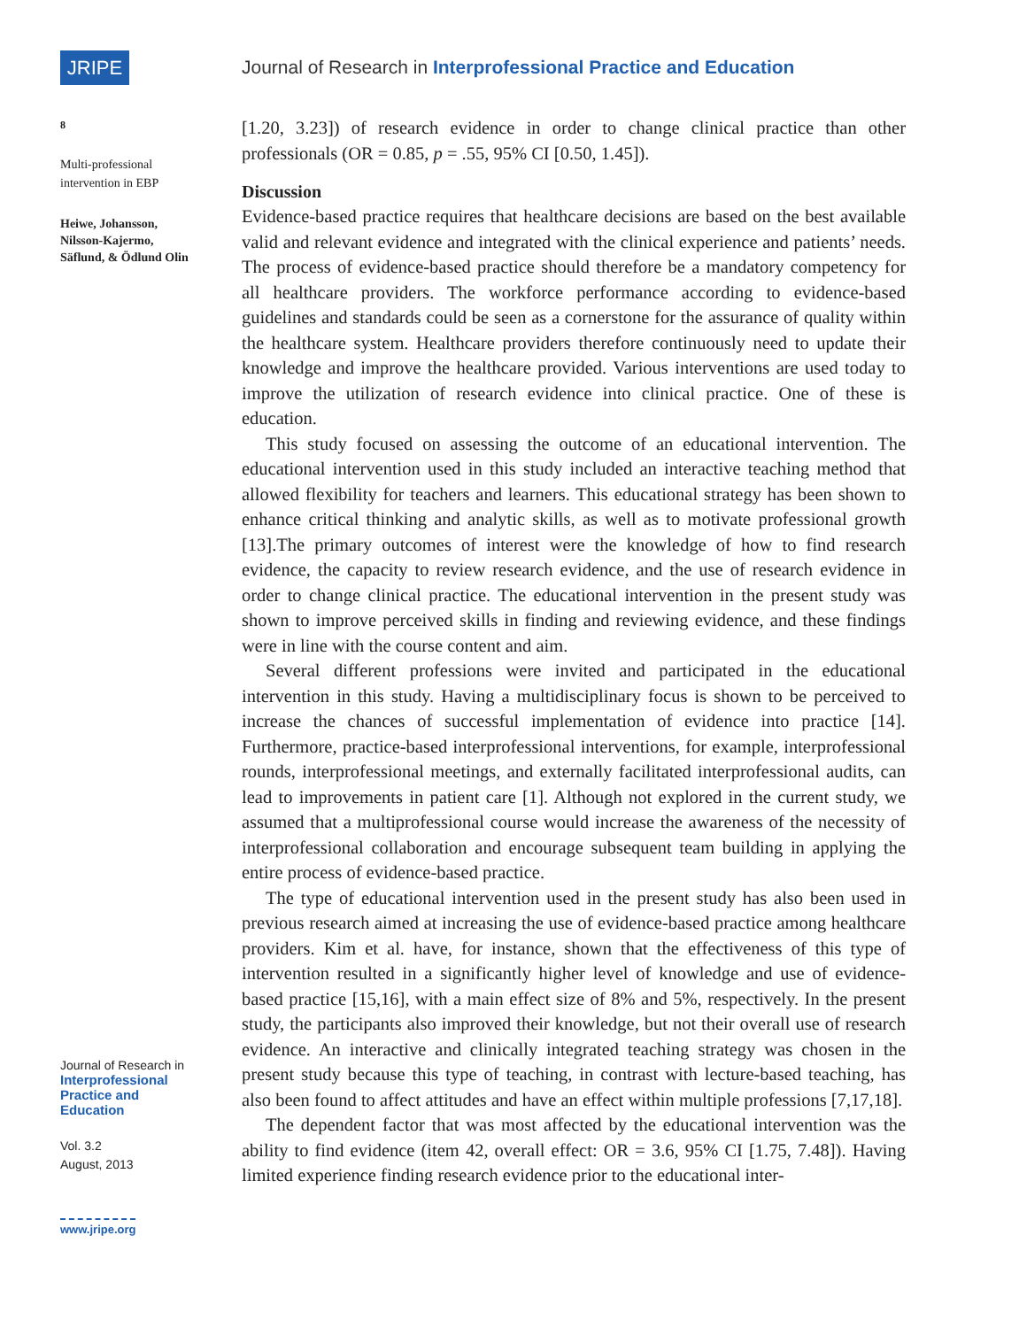JRIPE
8
Multi-professional intervention in EBP
Heiwe, Johansson, Nilsson-Kajermo, Säflund, & Ödlund Olin
Journal of Research in
Interprofessional Practice and Education
Vol. 3.2
August, 2013
www.jripe.org
Journal of Research in Interprofessional Practice and Education
[1.20, 3.23]) of research evidence in order to change clinical practice than other professionals (OR = 0.85, p = .55, 95% CI [0.50, 1.45]).
Discussion
Evidence-based practice requires that healthcare decisions are based on the best available valid and relevant evidence and integrated with the clinical experience and patients’ needs. The process of evidence-based practice should therefore be a mandatory competency for all healthcare providers. The workforce performance according to evidence-based guidelines and standards could be seen as a cornerstone for the assurance of quality within the healthcare system. Healthcare providers therefore continuously need to update their knowledge and improve the healthcare provided. Various interventions are used today to improve the utilization of research evidence into clinical practice. One of these is education.
This study focused on assessing the outcome of an educational intervention. The educational intervention used in this study included an interactive teaching method that allowed flexibility for teachers and learners. This educational strategy has been shown to enhance critical thinking and analytic skills, as well as to motivate professional growth [13].The primary outcomes of interest were the knowledge of how to find research evidence, the capacity to review research evidence, and the use of research evidence in order to change clinical practice. The educational intervention in the present study was shown to improve perceived skills in finding and reviewing evidence, and these findings were in line with the course content and aim.
Several different professions were invited and participated in the educational intervention in this study. Having a multidisciplinary focus is shown to be perceived to increase the chances of successful implementation of evidence into practice [14]. Furthermore, practice-based interprofessional interventions, for example, interprofessional rounds, interprofessional meetings, and externally facilitated interprofessional audits, can lead to improvements in patient care [1]. Although not explored in the current study, we assumed that a multiprofessional course would increase the awareness of the necessity of interprofessional collaboration and encourage subsequent team building in applying the entire process of evidence-based practice.
The type of educational intervention used in the present study has also been used in previous research aimed at increasing the use of evidence-based practice among healthcare providers. Kim et al. have, for instance, shown that the effectiveness of this type of intervention resulted in a significantly higher level of knowledge and use of evidence-based practice [15,16], with a main effect size of 8% and 5%, respectively. In the present study, the participants also improved their knowledge, but not their overall use of research evidence. An interactive and clinically integrated teaching strategy was chosen in the present study because this type of teaching, in contrast with lecture-based teaching, has also been found to affect attitudes and have an effect within multiple professions [7,17,18].
The dependent factor that was most affected by the educational intervention was the ability to find evidence (item 42, overall effect: OR = 3.6, 95% CI [1.75, 7.48]). Having limited experience finding research evidence prior to the educational inter-